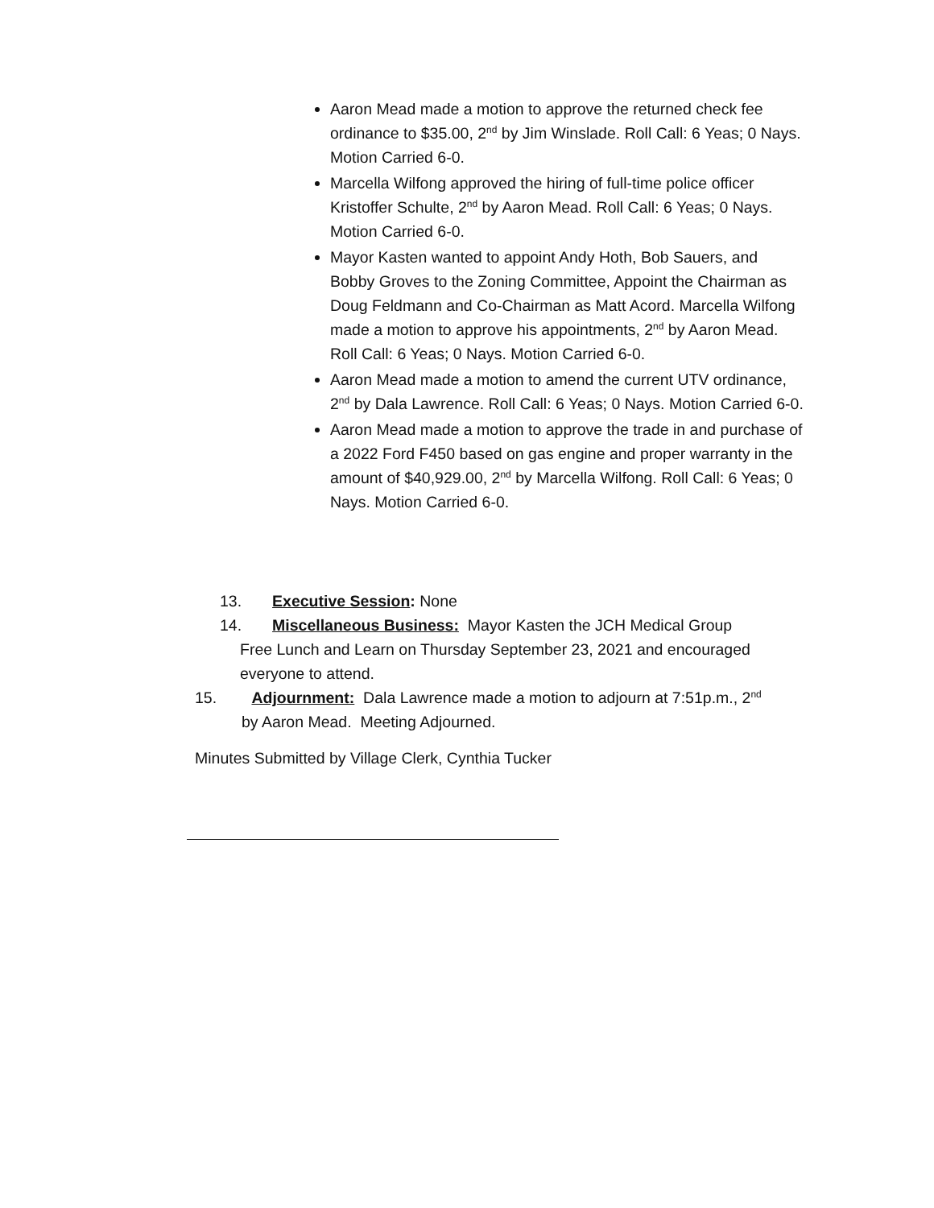Aaron Mead made a motion to approve the returned check fee ordinance to $35.00, 2<sup>nd</sup> by Jim Winslade. Roll Call: 6 Yeas; 0 Nays. Motion Carried 6-0.
Marcella Wilfong approved the hiring of full-time police officer Kristoffer Schulte, 2<sup>nd</sup> by Aaron Mead. Roll Call: 6 Yeas; 0 Nays. Motion Carried 6-0.
Mayor Kasten wanted to appoint Andy Hoth, Bob Sauers, and Bobby Groves to the Zoning Committee, Appoint the Chairman as Doug Feldmann and Co-Chairman as Matt Acord. Marcella Wilfong made a motion to approve his appointments, 2<sup>nd</sup> by Aaron Mead. Roll Call: 6 Yeas; 0 Nays. Motion Carried 6-0.
Aaron Mead made a motion to amend the current UTV ordinance, 2<sup>nd</sup> by Dala Lawrence. Roll Call: 6 Yeas; 0 Nays. Motion Carried 6-0.
Aaron Mead made a motion to approve the trade in and purchase of a 2022 Ford F450 based on gas engine and proper warranty in the amount of $40,929.00, 2<sup>nd</sup> by Marcella Wilfong. Roll Call: 6 Yeas; 0 Nays. Motion Carried 6-0.
13. Executive Session: None
14. Miscellaneous Business: Mayor Kasten the JCH Medical Group
Free Lunch and Learn on Thursday September 23, 2021 and encouraged
everyone to attend.
15. Adjournment: Dala Lawrence made a motion to adjourn at 7:51p.m., 2<sup>nd</sup>
by Aaron Mead. Meeting Adjourned.
Minutes Submitted by Village Clerk, Cynthia Tucker